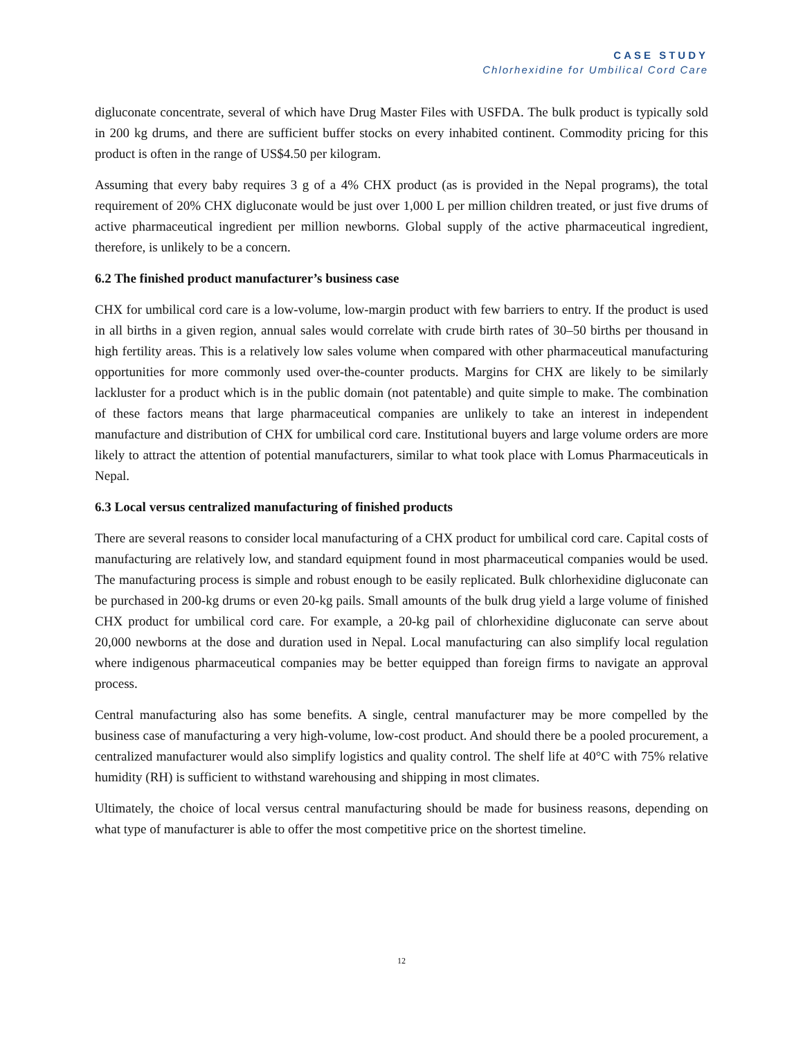CASE STUDY
Chlorhexidine for Umbilical Cord Care
digluconate concentrate, several of which have Drug Master Files with USFDA. The bulk product is typically sold in 200 kg drums, and there are sufficient buffer stocks on every inhabited continent. Commodity pricing for this product is often in the range of US$4.50 per kilogram.
Assuming that every baby requires 3 g of a 4% CHX product (as is provided in the Nepal programs), the total requirement of 20% CHX digluconate would be just over 1,000 L per million children treated, or just five drums of active pharmaceutical ingredient per million newborns. Global supply of the active pharmaceutical ingredient, therefore, is unlikely to be a concern.
6.2 The finished product manufacturer’s business case
CHX for umbilical cord care is a low-volume, low-margin product with few barriers to entry. If the product is used in all births in a given region, annual sales would correlate with crude birth rates of 30–50 births per thousand in high fertility areas. This is a relatively low sales volume when compared with other pharmaceutical manufacturing opportunities for more commonly used over-the-counter products. Margins for CHX are likely to be similarly lackluster for a product which is in the public domain (not patentable) and quite simple to make. The combination of these factors means that large pharmaceutical companies are unlikely to take an interest in independent manufacture and distribution of CHX for umbilical cord care. Institutional buyers and large volume orders are more likely to attract the attention of potential manufacturers, similar to what took place with Lomus Pharmaceuticals in Nepal.
6.3 Local versus centralized manufacturing of finished products
There are several reasons to consider local manufacturing of a CHX product for umbilical cord care. Capital costs of manufacturing are relatively low, and standard equipment found in most pharmaceutical companies would be used. The manufacturing process is simple and robust enough to be easily replicated. Bulk chlorhexidine digluconate can be purchased in 200-kg drums or even 20-kg pails. Small amounts of the bulk drug yield a large volume of finished CHX product for umbilical cord care. For example, a 20-kg pail of chlorhexidine digluconate can serve about 20,000 newborns at the dose and duration used in Nepal. Local manufacturing can also simplify local regulation where indigenous pharmaceutical companies may be better equipped than foreign firms to navigate an approval process.
Central manufacturing also has some benefits. A single, central manufacturer may be more compelled by the business case of manufacturing a very high-volume, low-cost product. And should there be a pooled procurement, a centralized manufacturer would also simplify logistics and quality control. The shelf life at 40°C with 75% relative humidity (RH) is sufficient to withstand warehousing and shipping in most climates.
Ultimately, the choice of local versus central manufacturing should be made for business reasons, depending on what type of manufacturer is able to offer the most competitive price on the shortest timeline.
12